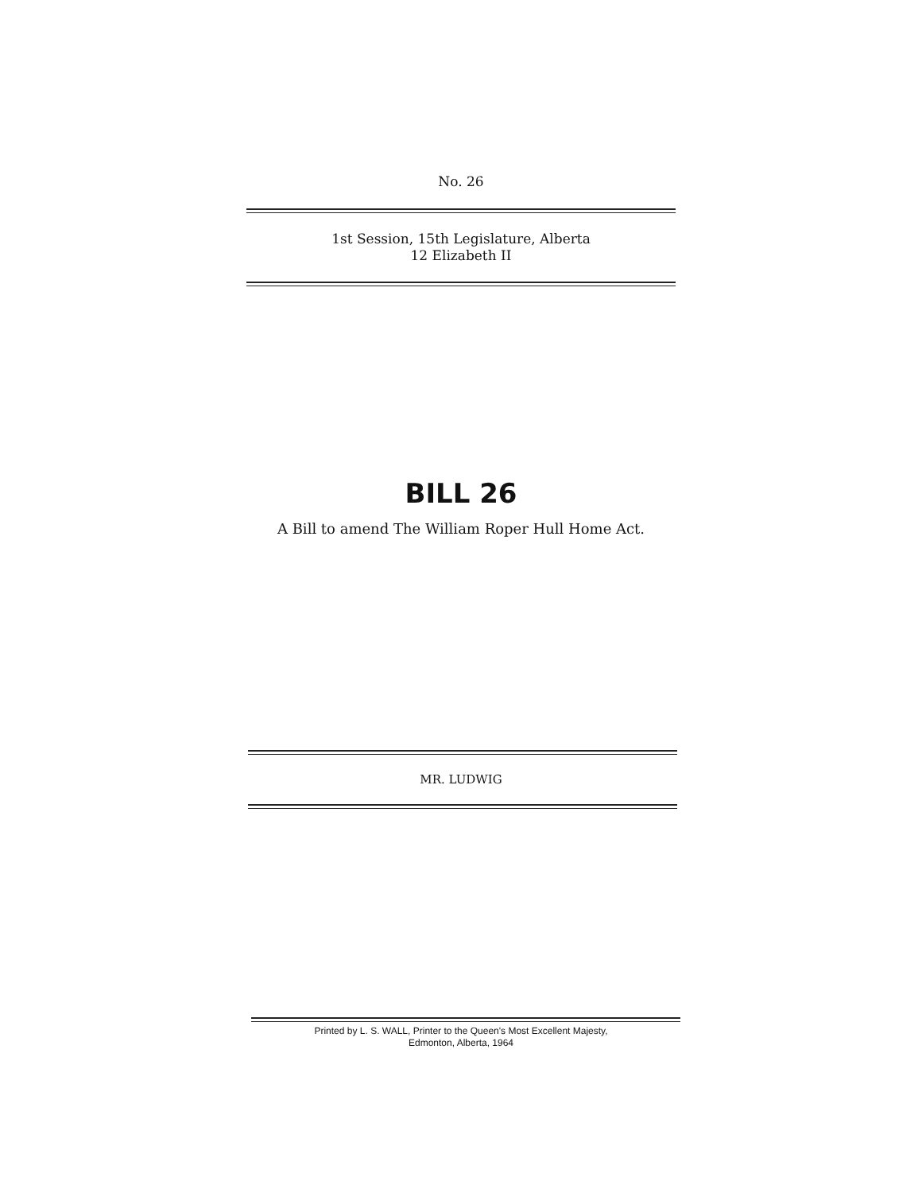No. 26
1st Session, 15th Legislature, Alberta
12 Elizabeth II
BILL 26
A Bill to amend The William Roper Hull Home Act.
MR. LUDWIG
Printed by L. S. WALL, Printer to the Queen's Most Excellent Majesty,
Edmonton, Alberta, 1964